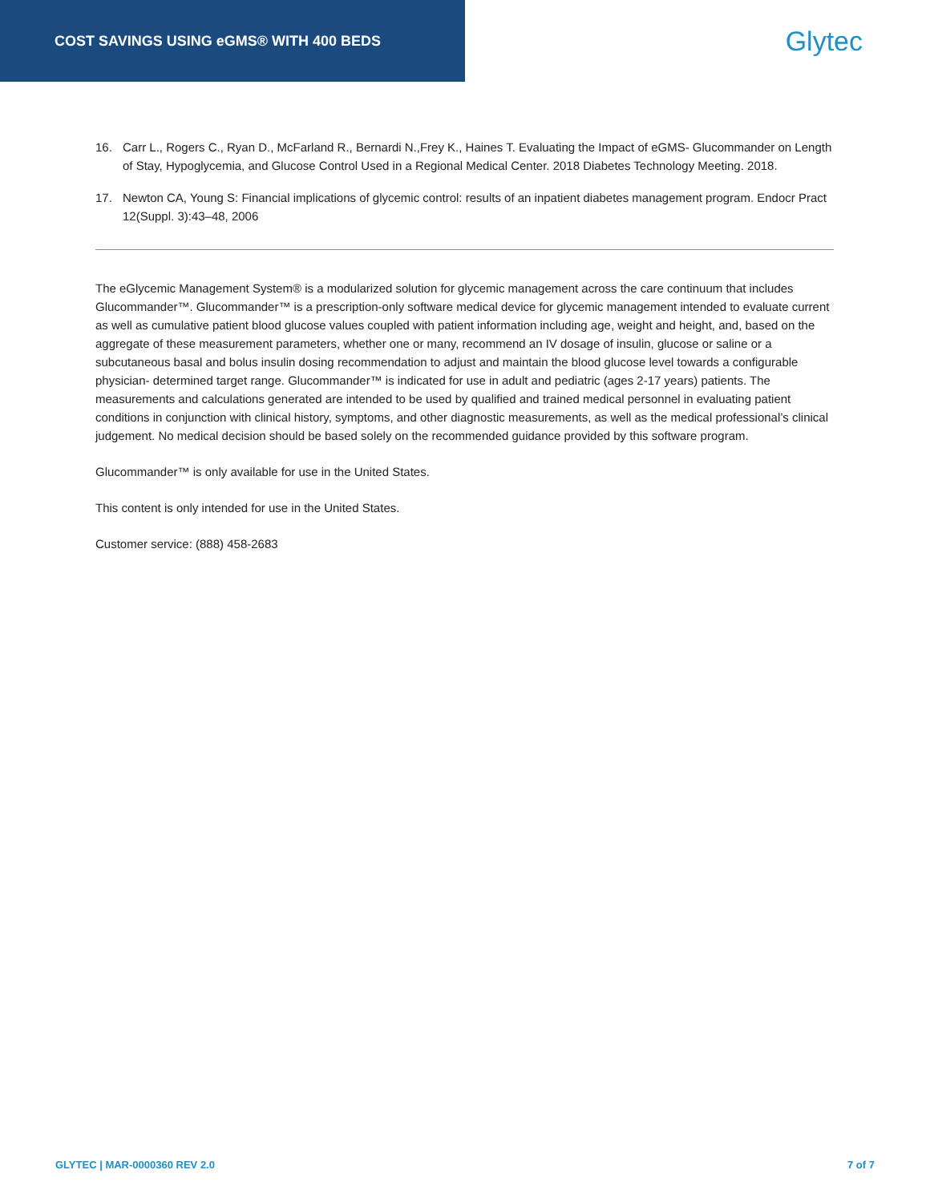COST SAVINGS USING eGMS® WITH 400 BEDS
Glytec
16. Carr L., Rogers C., Ryan D., McFarland R., Bernardi N.,Frey K., Haines T. Evaluating the Impact of eGMS- Glucommander on Length of Stay, Hypoglycemia, and Glucose Control Used in a Regional Medical Center. 2018 Diabetes Technology Meeting. 2018.
17. Newton CA, Young S: Financial implications of glycemic control: results of an inpatient diabetes management program. Endocr Pract 12(Suppl. 3):43–48, 2006
The eGlycemic Management System® is a modularized solution for glycemic management across the care continuum that includes Glucommander™. Glucommander™ is a prescription-only software medical device for glycemic management intended to evaluate current as well as cumulative patient blood glucose values coupled with patient information including age, weight and height, and, based on the aggregate of these measurement parameters, whether one or many, recommend an IV dosage of insulin, glucose or saline or a subcutaneous basal and bolus insulin dosing recommendation to adjust and maintain the blood glucose level towards a configurable physician- determined target range. Glucommander™ is indicated for use in adult and pediatric (ages 2-17 years) patients. The measurements and calculations generated are intended to be used by qualified and trained medical personnel in evaluating patient conditions in conjunction with clinical history, symptoms, and other diagnostic measurements, as well as the medical professional’s clinical judgement. No medical decision should be based solely on the recommended guidance provided by this software program.
Glucommander™ is only available for use in the United States.
This content is only intended for use in the United States.
Customer service: (888) 458-2683
GLYTEC | MAR-0000360 REV 2.0 7 of 7